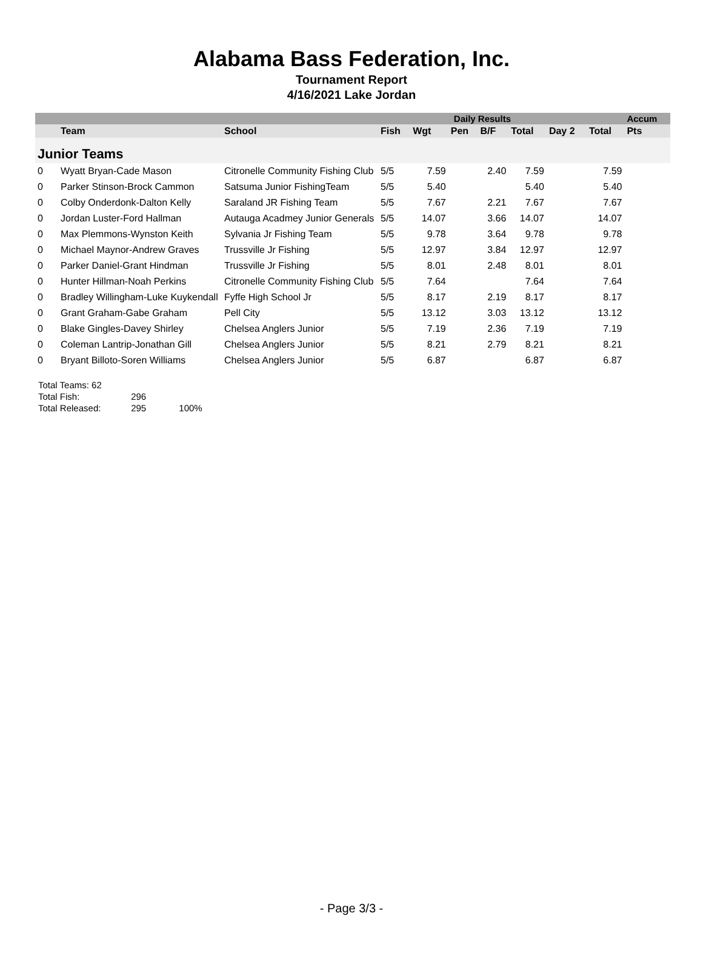Alabama Bass Federation, Inc.
Tournament Report
4/16/2021 Lake Jordan
| | | | Daily Results | | | | | | | Accum |
| --- | --- | --- | --- | --- | --- | --- | --- | --- | --- | --- |
| | Team | School | Fish | Wgt | Pen | B/F | Total | Day 2 | Total | Pts |
| Junior Teams | | | | | | | | | | |
| 0 | Wyatt Bryan-Cade Mason | Citronelle Community Fishing Club | 5/5 | 7.59 | | 2.40 | 7.59 | | 7.59 | |
| 0 | Parker Stinson-Brock Cammon | Satsuma Junior FishingTeam | 5/5 | 5.40 | | | 5.40 | | 5.40 | |
| 0 | Colby Onderdonk-Dalton Kelly | Saraland JR Fishing Team | 5/5 | 7.67 | | 2.21 | 7.67 | | 7.67 | |
| 0 | Jordan Luster-Ford Hallman | Autauga Acadmey Junior Generals | 5/5 | 14.07 | | 3.66 | 14.07 | | 14.07 | |
| 0 | Max Plemmons-Wynston Keith | Sylvania Jr Fishing Team | 5/5 | 9.78 | | 3.64 | 9.78 | | 9.78 | |
| 0 | Michael Maynor-Andrew Graves | Trussville Jr Fishing | 5/5 | 12.97 | | 3.84 | 12.97 | | 12.97 | |
| 0 | Parker Daniel-Grant Hindman | Trussville Jr Fishing | 5/5 | 8.01 | | 2.48 | 8.01 | | 8.01 | |
| 0 | Hunter Hillman-Noah Perkins | Citronelle Community Fishing Club | 5/5 | 7.64 | | | 7.64 | | 7.64 | |
| 0 | Bradley Willingham-Luke Kuykendall | Fyffe High School Jr | 5/5 | 8.17 | | 2.19 | 8.17 | | 8.17 | |
| 0 | Grant Graham-Gabe Graham | Pell City | 5/5 | 13.12 | | 3.03 | 13.12 | | 13.12 | |
| 0 | Blake Gingles-Davey Shirley | Chelsea Anglers Junior | 5/5 | 7.19 | | 2.36 | 7.19 | | 7.19 | |
| 0 | Coleman Lantrip-Jonathan Gill | Chelsea Anglers Junior | 5/5 | 8.21 | | 2.79 | 8.21 | | 8.21 | |
| 0 | Bryant Billoto-Soren Williams | Chelsea Anglers Junior | 5/5 | 6.87 | | | 6.87 | | 6.87 | |
Total Teams: 62
Total Fish: 296
Total Released: 295 100%
- Page 3/3 -